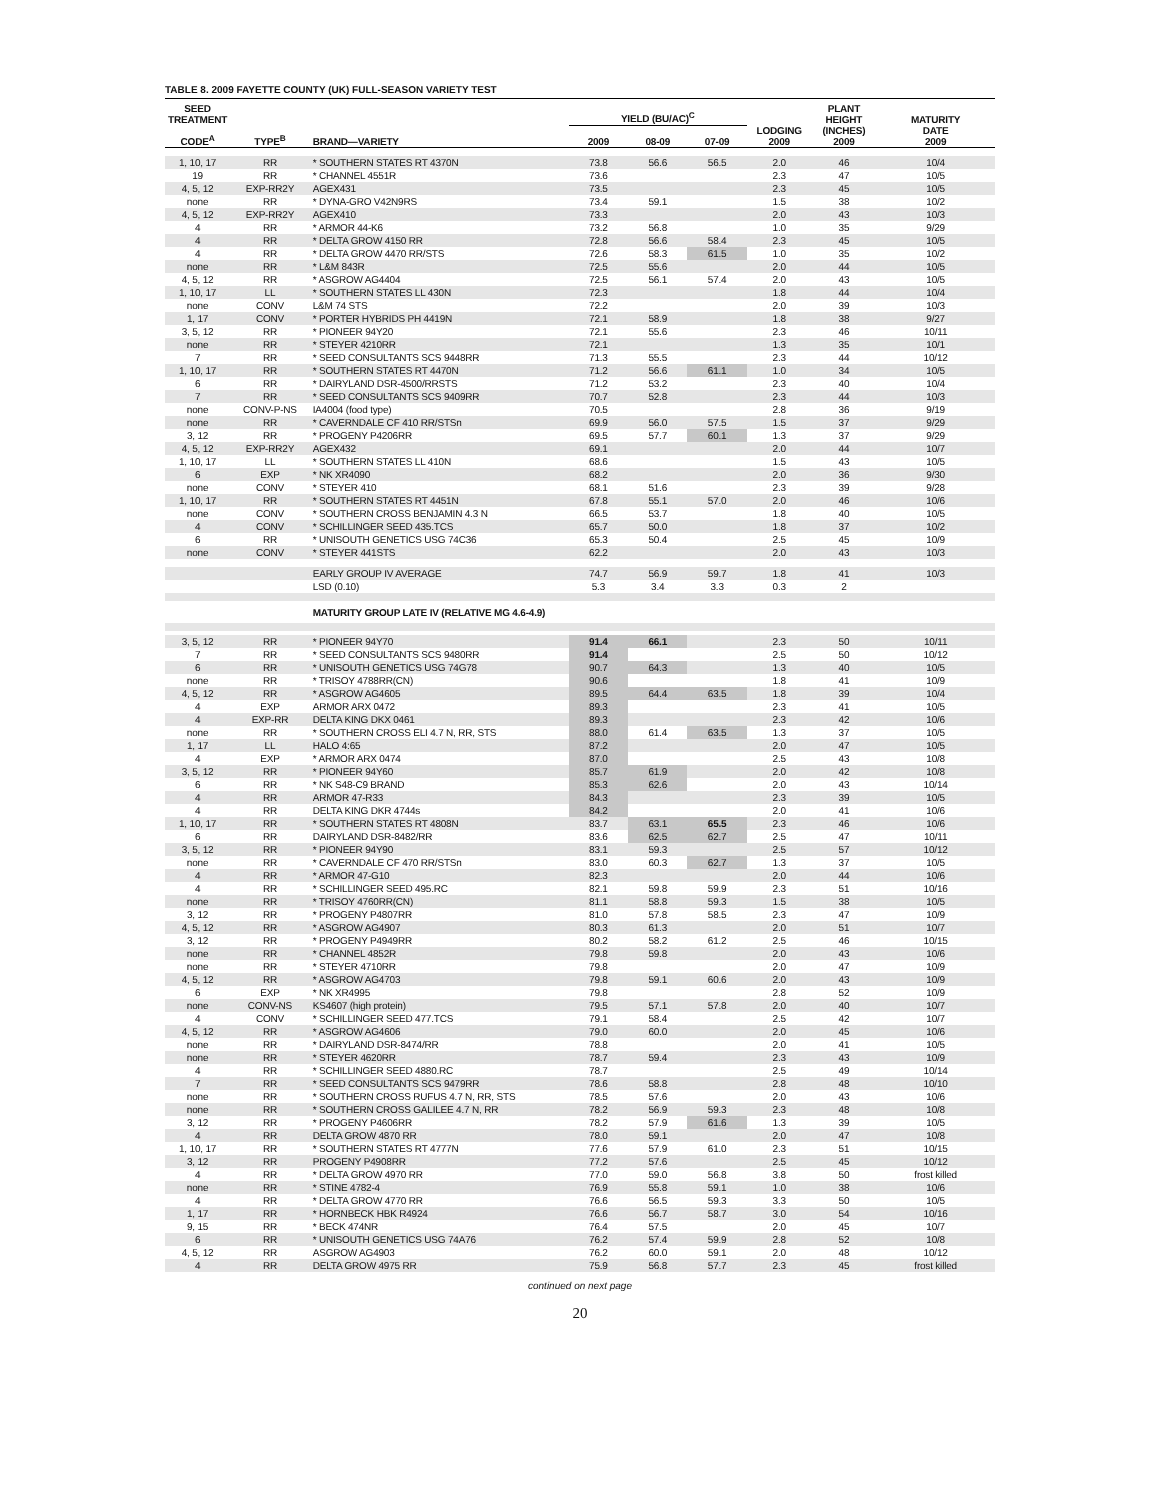TABLE 8. 2009 FAYETTE COUNTY (UK) FULL-SEASON VARIETY TEST
| SEED TREATMENT | | | YIELD (BU/AC)<sup>C</sup> | | | | PLANT HEIGHT | MATURITY |
| --- | --- | --- | --- | --- | --- | --- | --- | --- |
| CODE<sup>A</sup> | TYPE<sup>B</sup> | BRAND—VARIETY | 2009 | 08-09 | 07-09 | LODGING 2009 | (INCHES) 2009 | DATE 2009 |
| 1, 10, 17 | RR | * SOUTHERN STATES RT 4370N | 73.8 | 56.6 | 56.5 | 2.0 | 46 | 10/4 |
| 19 | RR | * CHANNEL 4551R | 73.6 | | | 2.3 | 47 | 10/5 |
| 4, 5, 12 | EXP-RR2Y | AGEX431 | 73.5 | | | 2.3 | 45 | 10/5 |
| none | RR | * DYNA-GRO V42N9RS | 73.4 | 59.1 | | 1.5 | 38 | 10/2 |
| 4, 5, 12 | EXP-RR2Y | AGEX410 | 73.3 | | | 2.0 | 43 | 10/3 |
| 4 | RR | * ARMOR 44-K6 | 73.2 | 56.8 | | 1.0 | 35 | 9/29 |
| 4 | RR | * DELTA GROW 4150 RR | 72.8 | 56.6 | 58.4 | 2.3 | 45 | 10/5 |
| 4 | RR | * DELTA GROW 4470 RR/STS | 72.6 | 58.3 | 61.5 | 1.0 | 35 | 10/2 |
| none | RR | * L&M 843R | 72.5 | 55.6 | | 2.0 | 44 | 10/5 |
| 4, 5, 12 | RR | * ASGROW AG4404 | 72.5 | 56.1 | 57.4 | 2.0 | 43 | 10/5 |
| 1, 10, 17 | LL | * SOUTHERN STATES LL 430N | 72.3 | | | 1.8 | 44 | 10/4 |
| none | CONV | L&M 74 STS | 72.2 | | | 2.0 | 39 | 10/3 |
| 1, 17 | CONV | * PORTER HYBRIDS PH 4419N | 72.1 | 58.9 | | 1.8 | 38 | 9/27 |
| 3, 5, 12 | RR | * PIONEER 94Y20 | 72.1 | 55.6 | | 2.3 | 46 | 10/11 |
| none | RR | * STEYER 4210RR | 72.1 | | | 1.3 | 35 | 10/1 |
| 7 | RR | * SEED CONSULTANTS SCS 9448RR | 71.3 | 55.5 | | 2.3 | 44 | 10/12 |
| 1, 10, 17 | RR | * SOUTHERN STATES RT 4470N | 71.2 | 56.6 | 61.1 | 1.0 | 34 | 10/5 |
| 6 | RR | * DAIRYLAND DSR-4500/RRSTS | 71.2 | 53.2 | | 2.3 | 40 | 10/4 |
| 7 | RR | * SEED CONSULTANTS SCS 9409RR | 70.7 | 52.8 | | 2.3 | 44 | 10/3 |
| none | CONV-P-NS | IA4004 (food type) | 70.5 | | | 2.8 | 36 | 9/19 |
| none | RR | * CAVERNDALE CF 410 RR/STSn | 69.9 | 56.0 | 57.5 | 1.5 | 37 | 9/29 |
| 3, 12 | RR | * PROGENY P4206RR | 69.5 | 57.7 | 60.1 | 1.3 | 37 | 9/29 |
| 4, 5, 12 | EXP-RR2Y | AGEX432 | 69.1 | | | 2.0 | 44 | 10/7 |
| 1, 10, 17 | LL | * SOUTHERN STATES LL 410N | 68.6 | | | 1.5 | 43 | 10/5 |
| 6 | EXP | * NK XR4090 | 68.2 | | | 2.0 | 36 | 9/30 |
| none | CONV | * STEYER 410 | 68.1 | 51.6 | | 2.3 | 39 | 9/28 |
| 1, 10, 17 | RR | * SOUTHERN STATES RT 4451N | 67.8 | 55.1 | 57.0 | 2.0 | 46 | 10/6 |
| none | CONV | * SOUTHERN CROSS BENJAMIN 4.3 N | 66.5 | 53.7 | | 1.8 | 40 | 10/5 |
| 4 | CONV | * SCHILLINGER SEED 435.TCS | 65.7 | 50.0 | | 1.8 | 37 | 10/2 |
| 6 | RR | * UNISOUTH GENETICS USG 74C36 | 65.3 | 50.4 | | 2.5 | 45 | 10/9 |
| none | CONV | * STEYER 441STS | 62.2 | | | 2.0 | 43 | 10/3 |
| | | EARLY GROUP IV AVERAGE | 74.7 | 56.9 | 59.7 | 1.8 | 41 | 10/3 |
| | | LSD (0.10) | 5.3 | 3.4 | 3.3 | 0.3 | 2 | |
| | | MATURITY GROUP LATE IV (RELATIVE MG 4.6-4.9) | | | | | | |
| 3, 5, 12 | RR | * PIONEER 94Y70 | 91.4 | 66.1 | | 2.3 | 50 | 10/11 |
| 7 | RR | * SEED CONSULTANTS SCS 9480RR | 91.4 | | | 2.5 | 50 | 10/12 |
| 6 | RR | * UNISOUTH GENETICS USG 74G78 | 90.7 | 64.3 | | 1.3 | 40 | 10/5 |
| none | RR | * TRISOY 4788RR(CN) | 90.6 | | | 1.8 | 41 | 10/9 |
| 4, 5, 12 | RR | * ASGROW AG4605 | 89.5 | 64.4 | 63.5 | 1.8 | 39 | 10/4 |
| 4 | EXP | ARMOR ARX 0472 | 89.3 | | | 2.3 | 41 | 10/5 |
| 4 | EXP-RR | DELTA KING DKX 0461 | 89.3 | | | 2.3 | 42 | 10/6 |
| none | RR | * SOUTHERN CROSS ELI 4.7 N, RR, STS | 88.0 | 61.4 | 63.5 | 1.3 | 37 | 10/5 |
| 1, 17 | LL | HALO 4:65 | 87.2 | | | 2.0 | 47 | 10/5 |
| 4 | EXP | * ARMOR ARX 0474 | 87.0 | | | 2.5 | 43 | 10/8 |
| 3, 5, 12 | RR | * PIONEER 94Y60 | 85.7 | 61.9 | | 2.0 | 42 | 10/8 |
| 6 | RR | * NK S48-C9 BRAND | 85.3 | 62.6 | | 2.0 | 43 | 10/14 |
| 4 | RR | ARMOR 47-R33 | 84.3 | | | 2.3 | 39 | 10/5 |
| 4 | RR | DELTA KING DKR 4744s | 84.2 | | | 2.0 | 41 | 10/6 |
| 1, 10, 17 | RR | * SOUTHERN STATES RT 4808N | 83.7 | 63.1 | 65.5 | 2.3 | 46 | 10/6 |
| 6 | RR | DAIRYLAND DSR-8482/RR | 83.6 | 62.5 | 62.7 | 2.5 | 47 | 10/11 |
| 3, 5, 12 | RR | * PIONEER 94Y90 | 83.1 | 59.3 | | 2.5 | 57 | 10/12 |
| none | RR | * CAVERNDALE CF 470 RR/STSn | 83.0 | 60.3 | 62.7 | 1.3 | 37 | 10/5 |
| 4 | RR | * ARMOR 47-G10 | 82.3 | | | 2.0 | 44 | 10/6 |
| 4 | RR | * SCHILLINGER SEED 495.RC | 82.1 | 59.8 | 59.9 | 2.3 | 51 | 10/16 |
| none | RR | * TRISOY 4760RR(CN) | 81.1 | 58.8 | 59.3 | 1.5 | 38 | 10/5 |
| 3, 12 | RR | * PROGENY P4807RR | 81.0 | 57.8 | 58.5 | 2.3 | 47 | 10/9 |
| 4, 5, 12 | RR | * ASGROW AG4907 | 80.3 | 61.3 | | 2.0 | 51 | 10/7 |
| 3, 12 | RR | * PROGENY P4949RR | 80.2 | 58.2 | 61.2 | 2.5 | 46 | 10/15 |
| none | RR | * CHANNEL 4852R | 79.8 | 59.8 | | 2.0 | 43 | 10/6 |
| none | RR | * STEYER 4710RR | 79.8 | | | 2.0 | 47 | 10/9 |
| 4, 5, 12 | RR | * ASGROW AG4703 | 79.8 | 59.1 | 60.6 | 2.0 | 43 | 10/9 |
| 6 | EXP | * NK XR4995 | 79.8 | | | 2.8 | 52 | 10/9 |
| none | CONV-NS | KS4607 (high protein) | 79.5 | 57.1 | 57.8 | 2.0 | 40 | 10/7 |
| 4 | CONV | * SCHILLINGER SEED 477.TCS | 79.1 | 58.4 | | 2.5 | 42 | 10/7 |
| 4, 5, 12 | RR | * ASGROW AG4606 | 79.0 | 60.0 | | 2.0 | 45 | 10/6 |
| none | RR | * DAIRYLAND DSR-8474/RR | 78.8 | | | 2.0 | 41 | 10/5 |
| none | RR | * STEYER 4620RR | 78.7 | 59.4 | | 2.3 | 43 | 10/9 |
| 4 | RR | * SCHILLINGER SEED 4880.RC | 78.7 | | | 2.5 | 49 | 10/14 |
| 7 | RR | * SEED CONSULTANTS SCS 9479RR | 78.6 | 58.8 | | 2.8 | 48 | 10/10 |
| none | RR | * SOUTHERN CROSS RUFUS 4.7 N, RR, STS | 78.5 | 57.6 | | 2.0 | 43 | 10/6 |
| none | RR | * SOUTHERN CROSS GALILEE 4.7 N, RR | 78.2 | 56.9 | 59.3 | 2.3 | 48 | 10/8 |
| 3, 12 | RR | * PROGENY P4606RR | 78.2 | 57.9 | 61.6 | 1.3 | 39 | 10/5 |
| 4 | RR | DELTA GROW 4870 RR | 78.0 | 59.1 | | 2.0 | 47 | 10/8 |
| 1, 10, 17 | RR | * SOUTHERN STATES RT 4777N | 77.6 | 57.9 | 61.0 | 2.3 | 51 | 10/15 |
| 3, 12 | RR | PROGENY P4908RR | 77.2 | 57.6 | | 2.5 | 45 | 10/12 |
| 4 | RR | * DELTA GROW 4970 RR | 77.0 | 59.0 | 56.8 | 3.8 | 50 | frost killed |
| none | RR | * STINE 4782-4 | 76.9 | 55.8 | 59.1 | 1.0 | 38 | 10/6 |
| 4 | RR | * DELTA GROW 4770 RR | 76.6 | 56.5 | 59.3 | 3.3 | 50 | 10/5 |
| 1, 17 | RR | * HORNBECK HBK R4924 | 76.6 | 56.7 | 58.7 | 3.0 | 54 | 10/16 |
| 9, 15 | RR | * BECK 474NR | 76.4 | 57.5 | | 2.0 | 45 | 10/7 |
| 6 | RR | * UNISOUTH GENETICS USG 74A76 | 76.2 | 57.4 | 59.9 | 2.8 | 52 | 10/8 |
| 4, 5, 12 | RR | ASGROW AG4903 | 76.2 | 60.0 | 59.1 | 2.0 | 48 | 10/12 |
| 4 | RR | DELTA GROW 4975 RR | 75.9 | 56.8 | 57.7 | 2.3 | 45 | frost killed |
continued on next page
20